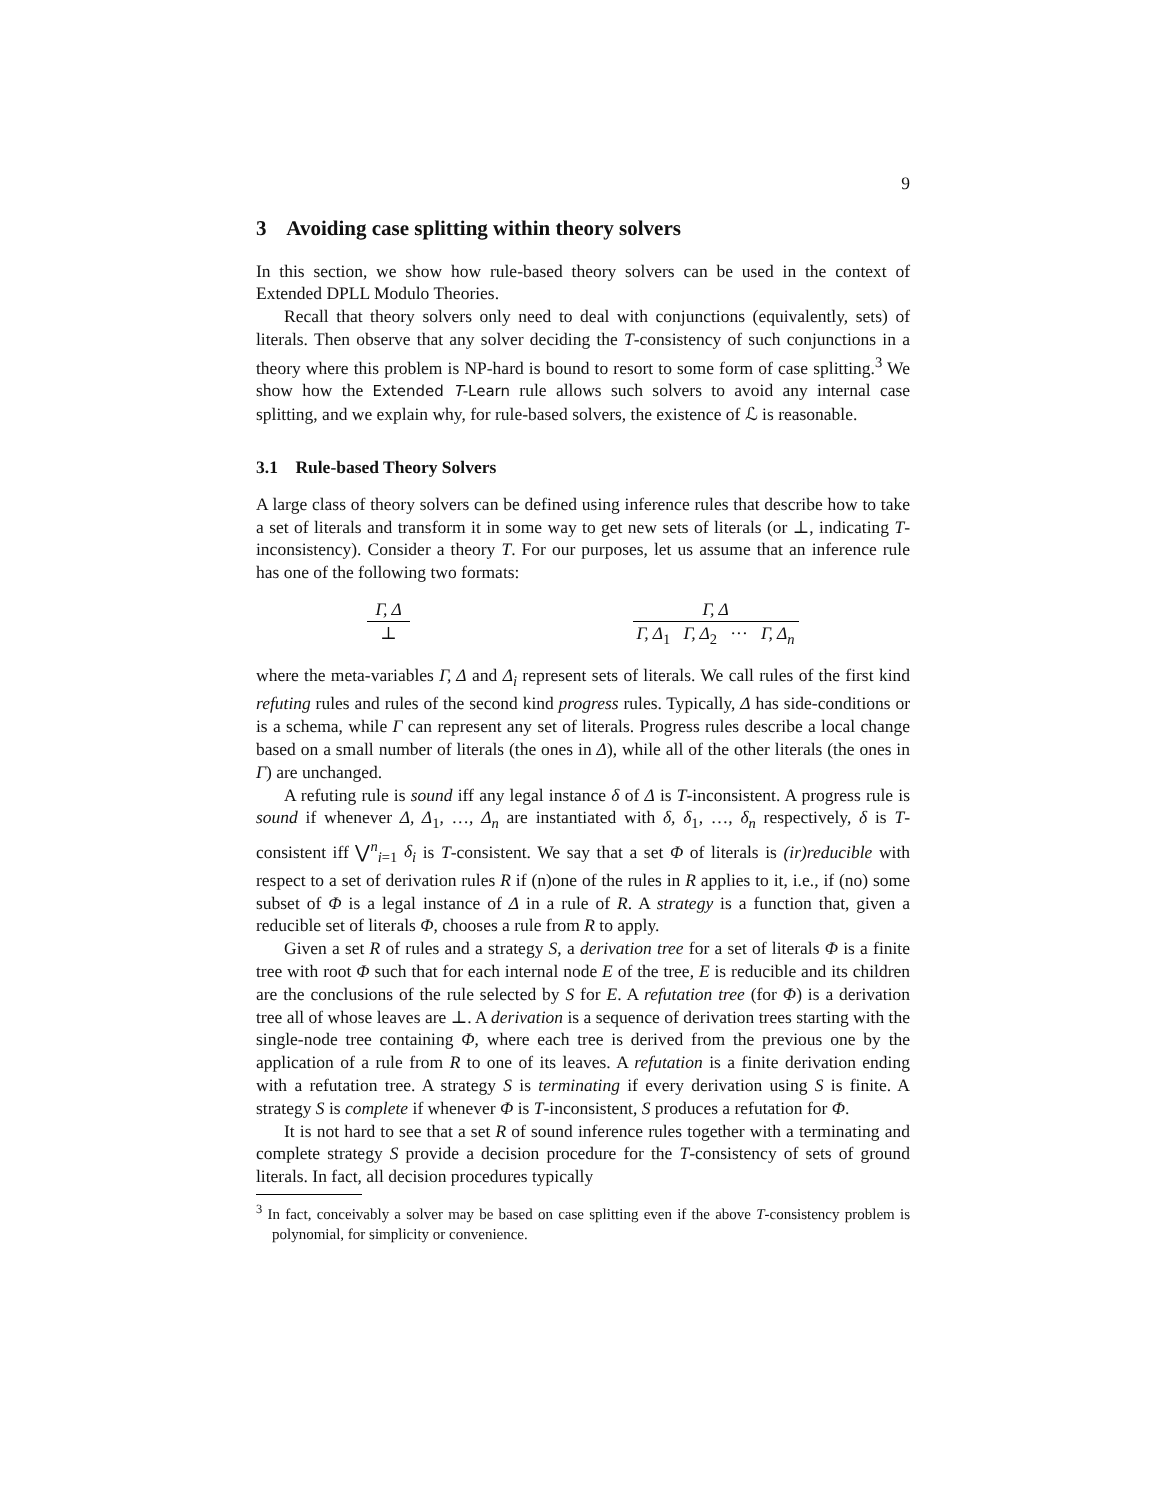9
3 Avoiding case splitting within theory solvers
In this section, we show how rule-based theory solvers can be used in the context of Extended DPLL Modulo Theories.
Recall that theory solvers only need to deal with conjunctions (equivalently, sets) of literals. Then observe that any solver deciding the T-consistency of such conjunctions in a theory where this problem is NP-hard is bound to resort to some form of case splitting.<sup>3</sup> We show how the Extended T-Learn rule allows such solvers to avoid any internal case splitting, and we explain why, for rule-based solvers, the existence of ℒ is reasonable.
3.1 Rule-based Theory Solvers
A large class of theory solvers can be defined using inference rules that describe how to take a set of literals and transform it in some way to get new sets of literals (or ⊥, indicating T-inconsistency). Consider a theory T. For our purposes, let us assume that an inference rule has one of the following two formats:
Γ, Δ ⊥ Γ, Δ Γ, Δ<sub>1</sub> Γ, Δ<sub>2</sub> ··· Γ, Δ<sub>n</sub>
where the meta-variables Γ, Δ and Δ<sub>i</sub> represent sets of literals. We call rules of the first kind refuting rules and rules of the second kind progress rules. Typically, Δ has side-conditions or is a schema, while Γ can represent any set of literals. Progress rules describe a local change based on a small number of literals (the ones in Δ), while all of the other literals (the ones in Γ) are unchanged.
A refuting rule is sound iff any legal instance δ of Δ is T-inconsistent. A progress rule is sound if whenever Δ, Δ<sub>1</sub>, …, Δ<sub>n</sub> are instantiated with δ, δ<sub>1</sub>, …, δ<sub>n</sub> respectively, δ is T-consistent iff ⋁<sup>n</sup><sub>i=1</sub> δ<sub>i</sub> is T-consistent. We say that a set Φ of literals is (ir)reducible with respect to a set of derivation rules R if (n)one of the rules in R applies to it, i.e., if (no) some subset of Φ is a legal instance of Δ in a rule of R. A strategy is a function that, given a reducible set of literals Φ, chooses a rule from R to apply.
Given a set R of rules and a strategy S, a derivation tree for a set of literals Φ is a finite tree with root Φ such that for each internal node E of the tree, E is reducible and its children are the conclusions of the rule selected by S for E. A refutation tree (for Φ) is a derivation tree all of whose leaves are ⊥. A derivation is a sequence of derivation trees starting with the single-node tree containing Φ, where each tree is derived from the previous one by the application of a rule from R to one of its leaves. A refutation is a finite derivation ending with a refutation tree. A strategy S is terminating if every derivation using S is finite. A strategy S is complete if whenever Φ is T-inconsistent, S produces a refutation for Φ.
It is not hard to see that a set R of sound inference rules together with a terminating and complete strategy S provide a decision procedure for the T-consistency of sets of ground literals. In fact, all decision procedures typically
<sup>3</sup> In fact, conceivably a solver may be based on case splitting even if the above T-consistency problem is polynomial, for simplicity or convenience.